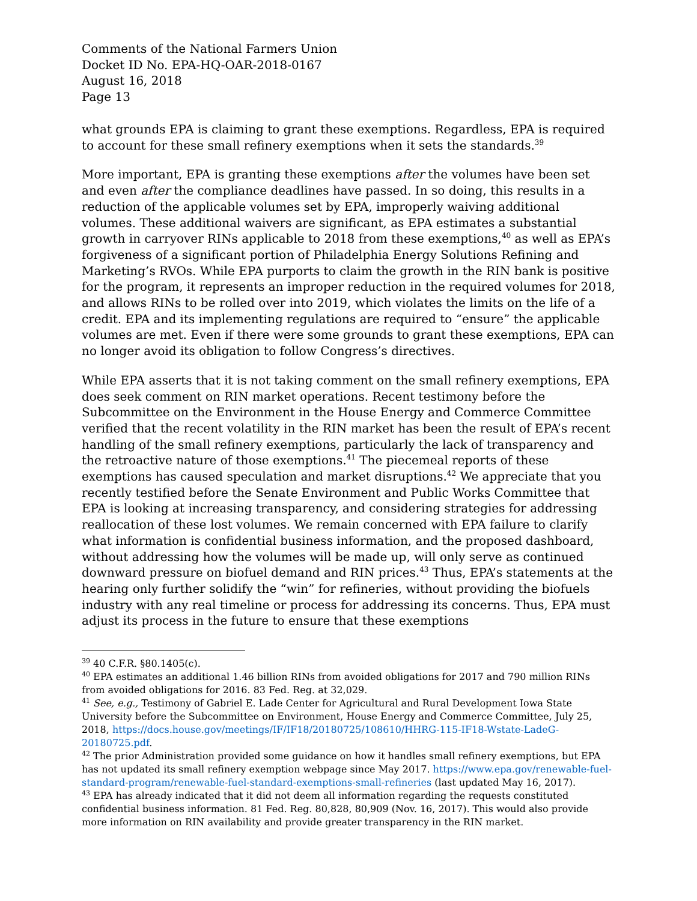Comments of the National Farmers Union
Docket ID No. EPA-HQ-OAR-2018-0167
August 16, 2018
Page 13
what grounds EPA is claiming to grant these exemptions. Regardless, EPA is required to account for these small refinery exemptions when it sets the standards.<sup>39</sup>
More important, EPA is granting these exemptions after the volumes have been set and even after the compliance deadlines have passed. In so doing, this results in a reduction of the applicable volumes set by EPA, improperly waiving additional volumes. These additional waivers are significant, as EPA estimates a substantial growth in carryover RINs applicable to 2018 from these exemptions,<sup>40</sup> as well as EPA’s forgiveness of a significant portion of Philadelphia Energy Solutions Refining and Marketing’s RVOs. While EPA purports to claim the growth in the RIN bank is positive for the program, it represents an improper reduction in the required volumes for 2018, and allows RINs to be rolled over into 2019, which violates the limits on the life of a credit. EPA and its implementing regulations are required to “ensure” the applicable volumes are met. Even if there were some grounds to grant these exemptions, EPA can no longer avoid its obligation to follow Congress’s directives.
While EPA asserts that it is not taking comment on the small refinery exemptions, EPA does seek comment on RIN market operations. Recent testimony before the Subcommittee on the Environment in the House Energy and Commerce Committee verified that the recent volatility in the RIN market has been the result of EPA’s recent handling of the small refinery exemptions, particularly the lack of transparency and the retroactive nature of those exemptions.<sup>41</sup> The piecemeal reports of these exemptions has caused speculation and market disruptions.<sup>42</sup> We appreciate that you recently testified before the Senate Environment and Public Works Committee that EPA is looking at increasing transparency, and considering strategies for addressing reallocation of these lost volumes. We remain concerned with EPA failure to clarify what information is confidential business information, and the proposed dashboard, without addressing how the volumes will be made up, will only serve as continued downward pressure on biofuel demand and RIN prices.<sup>43</sup> Thus, EPA’s statements at the hearing only further solidify the “win” for refineries, without providing the biofuels industry with any real timeline or process for addressing its concerns. Thus, EPA must adjust its process in the future to ensure that these exemptions
<sup>39</sup> 40 C.F.R. §80.1405(c).
<sup>40</sup> EPA estimates an additional 1.46 billion RINs from avoided obligations for 2017 and 790 million RINs from avoided obligations for 2016. 83 Fed. Reg. at 32,029.
<sup>41</sup> See, e.g., Testimony of Gabriel E. Lade Center for Agricultural and Rural Development Iowa State University before the Subcommittee on Environment, House Energy and Commerce Committee, July 25, 2018, https://docs.house.gov/meetings/IF/IF18/20180725/108610/HHRG-115-IF18-Wstate-LadeG-20180725.pdf.
<sup>42</sup> The prior Administration provided some guidance on how it handles small refinery exemptions, but EPA has not updated its small refinery exemption webpage since May 2017. https://www.epa.gov/renewable-fuel-standard-program/renewable-fuel-standard-exemptions-small-refineries (last updated May 16, 2017).
<sup>43</sup> EPA has already indicated that it did not deem all information regarding the requests constituted confidential business information. 81 Fed. Reg. 80,828, 80,909 (Nov. 16, 2017). This would also provide more information on RIN availability and provide greater transparency in the RIN market.